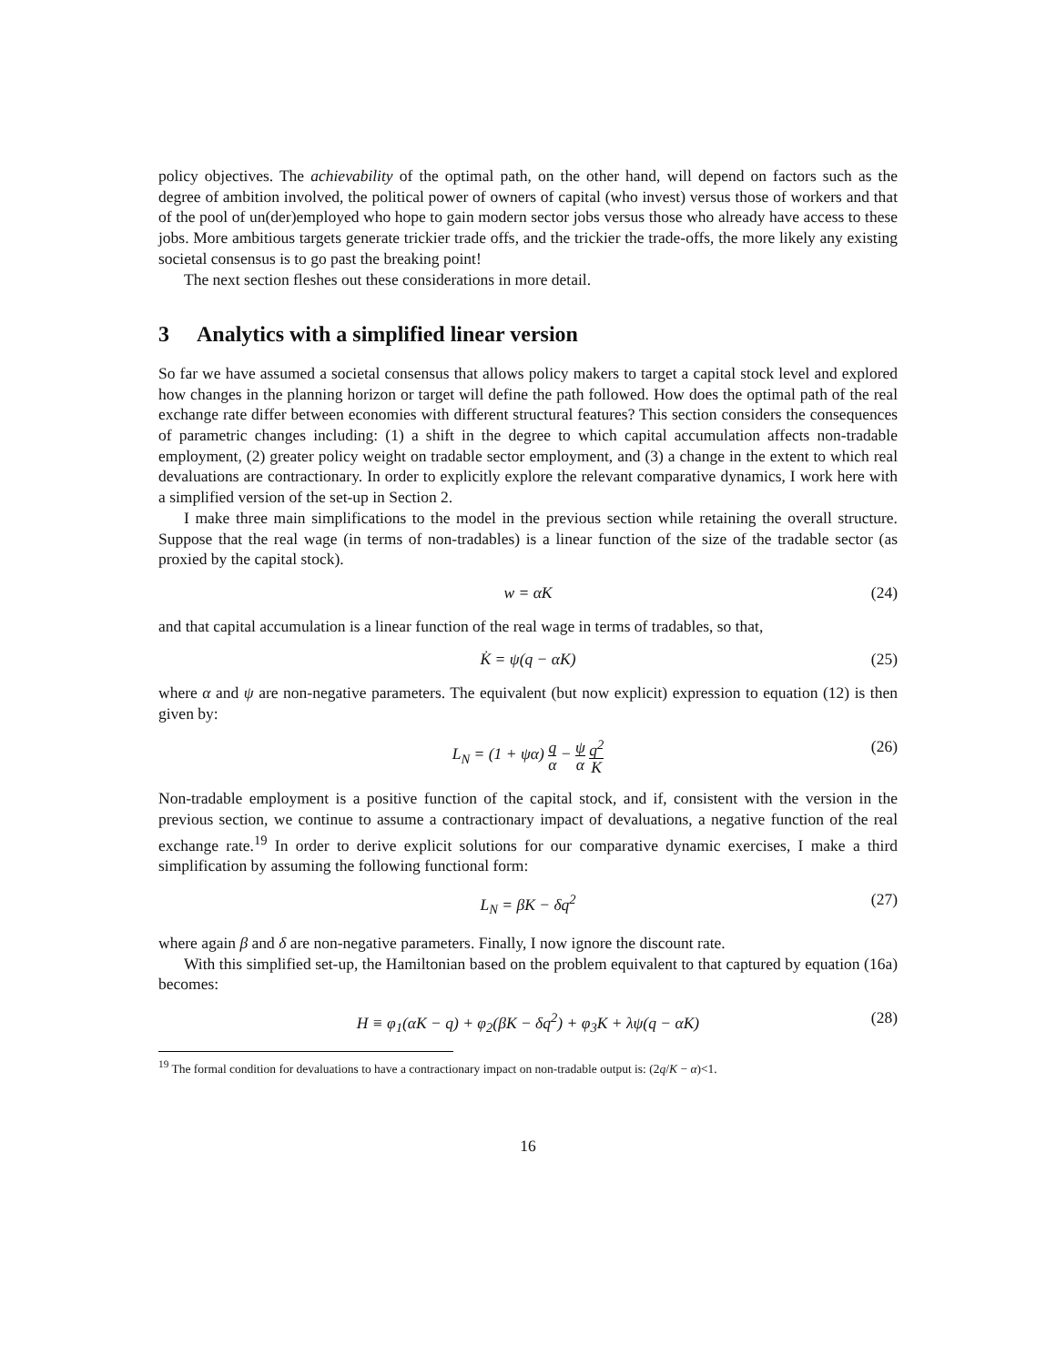policy objectives. The achievability of the optimal path, on the other hand, will depend on factors such as the degree of ambition involved, the political power of owners of capital (who invest) versus those of workers and that of the pool of un(der)employed who hope to gain modern sector jobs versus those who already have access to these jobs. More ambitious targets generate trickier trade offs, and the trickier the trade-offs, the more likely any existing societal consensus is to go past the breaking point!
The next section fleshes out these considerations in more detail.
3 Analytics with a simplified linear version
So far we have assumed a societal consensus that allows policy makers to target a capital stock level and explored how changes in the planning horizon or target will define the path followed. How does the optimal path of the real exchange rate differ between economies with different structural features? This section considers the consequences of parametric changes including: (1) a shift in the degree to which capital accumulation affects non-tradable employment, (2) greater policy weight on tradable sector employment, and (3) a change in the extent to which real devaluations are contractionary. In order to explicitly explore the relevant comparative dynamics, I work here with a simplified version of the set-up in Section 2.
I make three main simplifications to the model in the previous section while retaining the overall structure. Suppose that the real wage (in terms of non-tradables) is a linear function of the size of the tradable sector (as proxied by the capital stock).
w = αK (24)
and that capital accumulation is a linear function of the real wage in terms of tradables, so that,
K̇ = ψ(q − αK) (25)
where α and ψ are non-negative parameters. The equivalent (but now explicit) expression to equation (12) is then given by:
L<sub>N</sub> = (1 + ψα) q α − ψ α q<sup>2</sup> K (26)
Non-tradable employment is a positive function of the capital stock, and if, consistent with the version in the previous section, we continue to assume a contractionary impact of devaluations, a negative function of the real exchange rate.<sup>19</sup> In order to derive explicit solutions for our comparative dynamic exercises, I make a third simplification by assuming the following functional form:
L<sub>N</sub> = βK − δq<sup>2</sup> (27)
where again β and δ are non-negative parameters. Finally, I now ignore the discount rate.
With this simplified set-up, the Hamiltonian based on the problem equivalent to that captured by equation (16a) becomes:
H ≡ φ<sub>1</sub>(αK − q) + φ<sub>2</sub>(βK − δq<sup>2</sup>) + φ<sub>3</sub>K + λψ(q − αK) (28)
<sup>19</sup> The formal condition for devaluations to have a contractionary impact on non-tradable output is: (2q/K − α)<1.
16